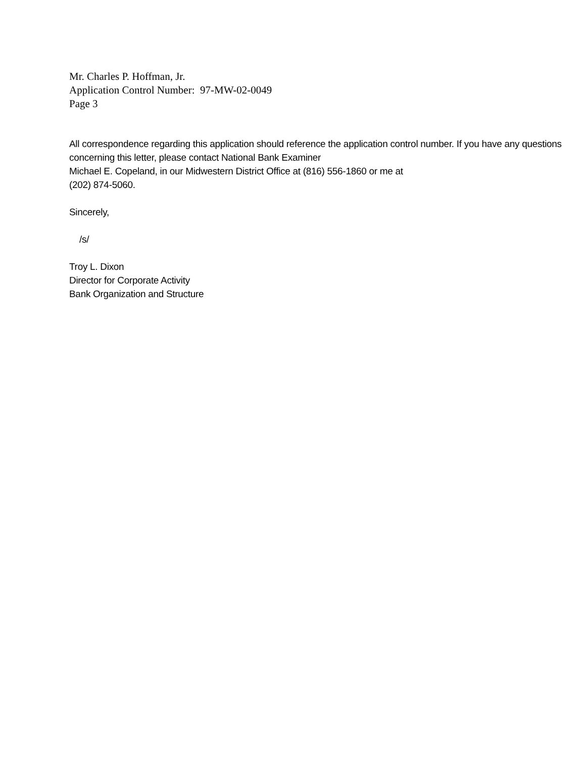Mr. Charles P. Hoffman, Jr.
Application Control Number: 97-MW-02-0049
Page 3
All correspondence regarding this application should reference the application control number. If you have any questions concerning this letter, please contact National Bank Examiner
Michael E. Copeland, in our Midwestern District Office at (816) 556-1860 or me at
(202) 874-5060.
Sincerely,
/s/
Troy L. Dixon
Director for Corporate Activity
Bank Organization and Structure